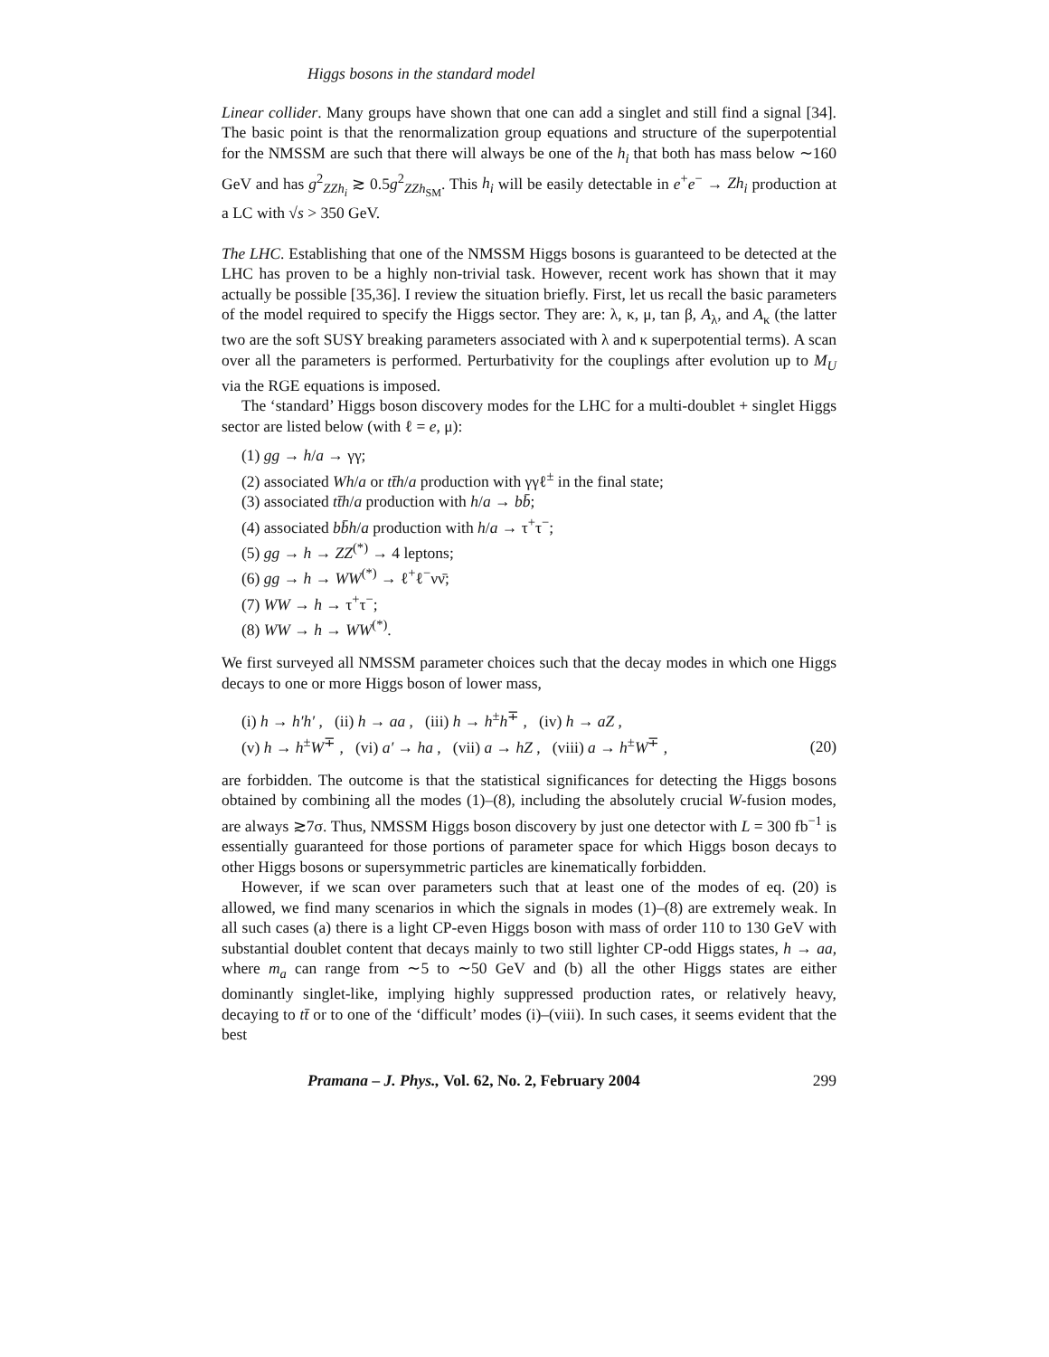Higgs bosons in the standard model
Linear collider. Many groups have shown that one can add a singlet and still find a signal [34]. The basic point is that the renormalization group equations and structure of the superpotential for the NMSSM are such that there will always be one of the h<sub>i</sub> that both has mass below ∼160 GeV and has g<sup>2</sup><sub>ZZh<sub>i</sub></sub> ≳ 0.5g<sup>2</sup><sub>ZZh<sub>SM</sub></sub>. This h<sub>i</sub> will be easily detectable in e<sup>+</sup>e<sup>−</sup> → Zh<sub>i</sub> production at a LC with √s > 350 GeV.
The LHC. Establishing that one of the NMSSM Higgs bosons is guaranteed to be detected at the LHC has proven to be a highly non-trivial task. However, recent work has shown that it may actually be possible [35,36]. I review the situation briefly. First, let us recall the basic parameters of the model required to specify the Higgs sector. They are: λ, κ, μ, tan β, A<sub>λ</sub>, and A<sub>κ</sub> (the latter two are the soft SUSY breaking parameters associated with λ and κ superpotential terms). A scan over all the parameters is performed. Perturbativity for the couplings after evolution up to M<sub>U</sub> via the RGE equations is imposed.
The ‘standard’ Higgs boson discovery modes for the LHC for a multi-doublet + singlet Higgs sector are listed below (with ℓ = e, μ):
(1) gg → h/a → γγ;
(2) associated Wh/a or tt̄h/a production with γγℓ<sup>±</sup> in the final state;
(3) associated tt̄h/a production with h/a → bb̄;
(4) associated bb̄h/a production with h/a → τ<sup>+</sup>τ<sup>−</sup>;
(5) gg → h → ZZ<sup>(*)</sup> → 4 leptons;
(6) gg → h → WW<sup>(*)</sup> → ℓ<sup>+</sup>ℓ<sup>−</sup>νν̄;
(7) WW → h → τ<sup>+</sup>τ<sup>−</sup>;
(8) WW → h → WW<sup>(*)</sup>.
We first surveyed all NMSSM parameter choices such that the decay modes in which one Higgs decays to one or more Higgs boson of lower mass,
(i) h → h′h′ , (ii) h → aa , (iii) h → h<sup>±</sup>h<sup>∓</sup> , (iv) h → aZ ,
(v) h → h<sup>±</sup>W<sup>∓</sup> , (vi) a′ → ha , (vii) a → hZ , (viii) a → h<sup>±</sup>W<sup>∓</sup> ,
(20)
are forbidden. The outcome is that the statistical significances for detecting the Higgs bosons obtained by combining all the modes (1)–(8), including the absolutely crucial W-fusion modes, are always ≳7σ. Thus, NMSSM Higgs boson discovery by just one detector with L = 300 fb<sup>−1</sup> is essentially guaranteed for those portions of parameter space for which Higgs boson decays to other Higgs bosons or supersymmetric particles are kinematically forbidden.
However, if we scan over parameters such that at least one of the modes of eq. (20) is allowed, we find many scenarios in which the signals in modes (1)–(8) are extremely weak. In all such cases (a) there is a light CP-even Higgs boson with mass of order 110 to 130 GeV with substantial doublet content that decays mainly to two still lighter CP-odd Higgs states, h → aa, where m<sub>a</sub> can range from ∼5 to ∼50 GeV and (b) all the other Higgs states are either dominantly singlet-like, implying highly suppressed production rates, or relatively heavy, decaying to tt̄ or to one of the ‘difficult’ modes (i)–(viii). In such cases, it seems evident that the best
Pramana – J. Phys., Vol. 62, No. 2, February 2004 299